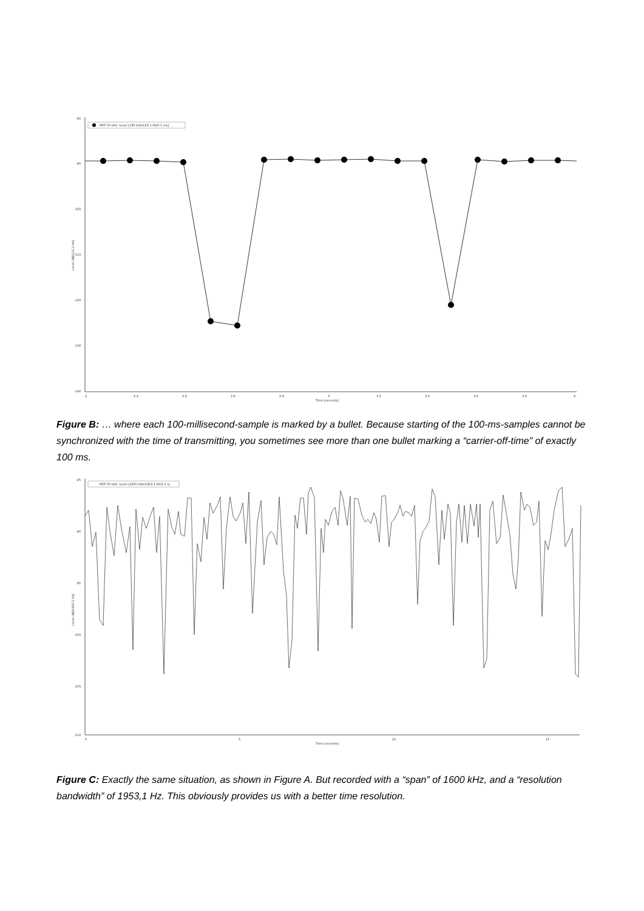MSF 50 kHz: Level [180 kHz/122.1 Hz/0.1 ms]
-80
-90
-100
-110
-120
-130
-140
Level [dB/122.1 Hz]
2
2.2
2.4
2.6
2.8
3
3.2
3.4
3.6
3.8
4
Time [seconds]
Figure B: … where each 100-millisecond-sample is marked by a bullet. Because starting of the 100-ms-samples cannot be synchronized with the time of transmitting, you sometimes see more than one bullet marking a “carrier-off-time” of exactly 100 ms.
MSF 50 kHz: Level [1600 kHz/1953.1 Hz/0.1 s]
-85
-90
-95
-100
-105
-110
Level [dB/1953.1 Hz]
0
5
10
15
Time [seconds]
Figure C: Exactly the same situation, as shown in Figure A. But recorded with a “span” of 1600 kHz, and a “resolution bandwidth” of 1953,1 Hz. This obviously provides us with a better time resolution.